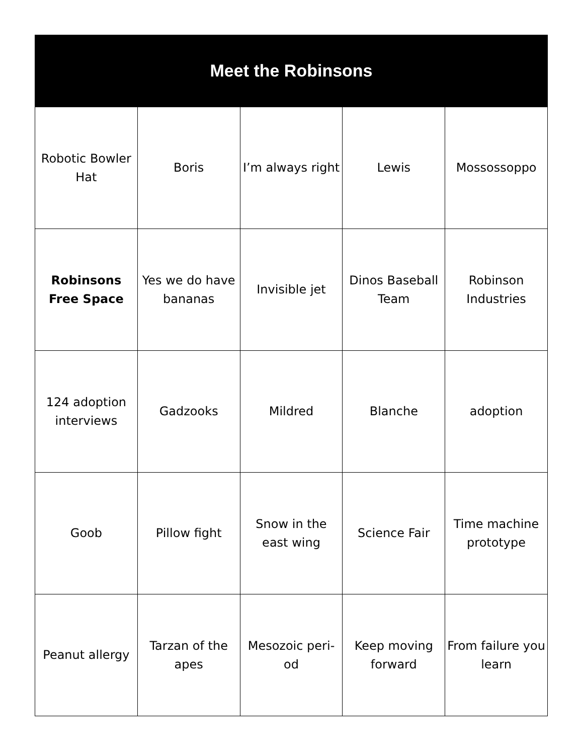Meet the Robinsons
| Robotic Bowler Hat | Boris | I’m always right | Lewis | Mossossoppo |
| Robinsons Free Space | Yes we do have bananas | Invisible jet | Dinos Baseball Team | Robinson Industries |
| 124 adoption interviews | Gadzooks | Mildred | Blanche | adoption |
| Goob | Pillow fight | Snow in the east wing | Science Fair | Time machine prototype |
| Peanut allergy | Tarzan of the apes | Mesozoic peri- od | Keep moving forward | From failure you learn |